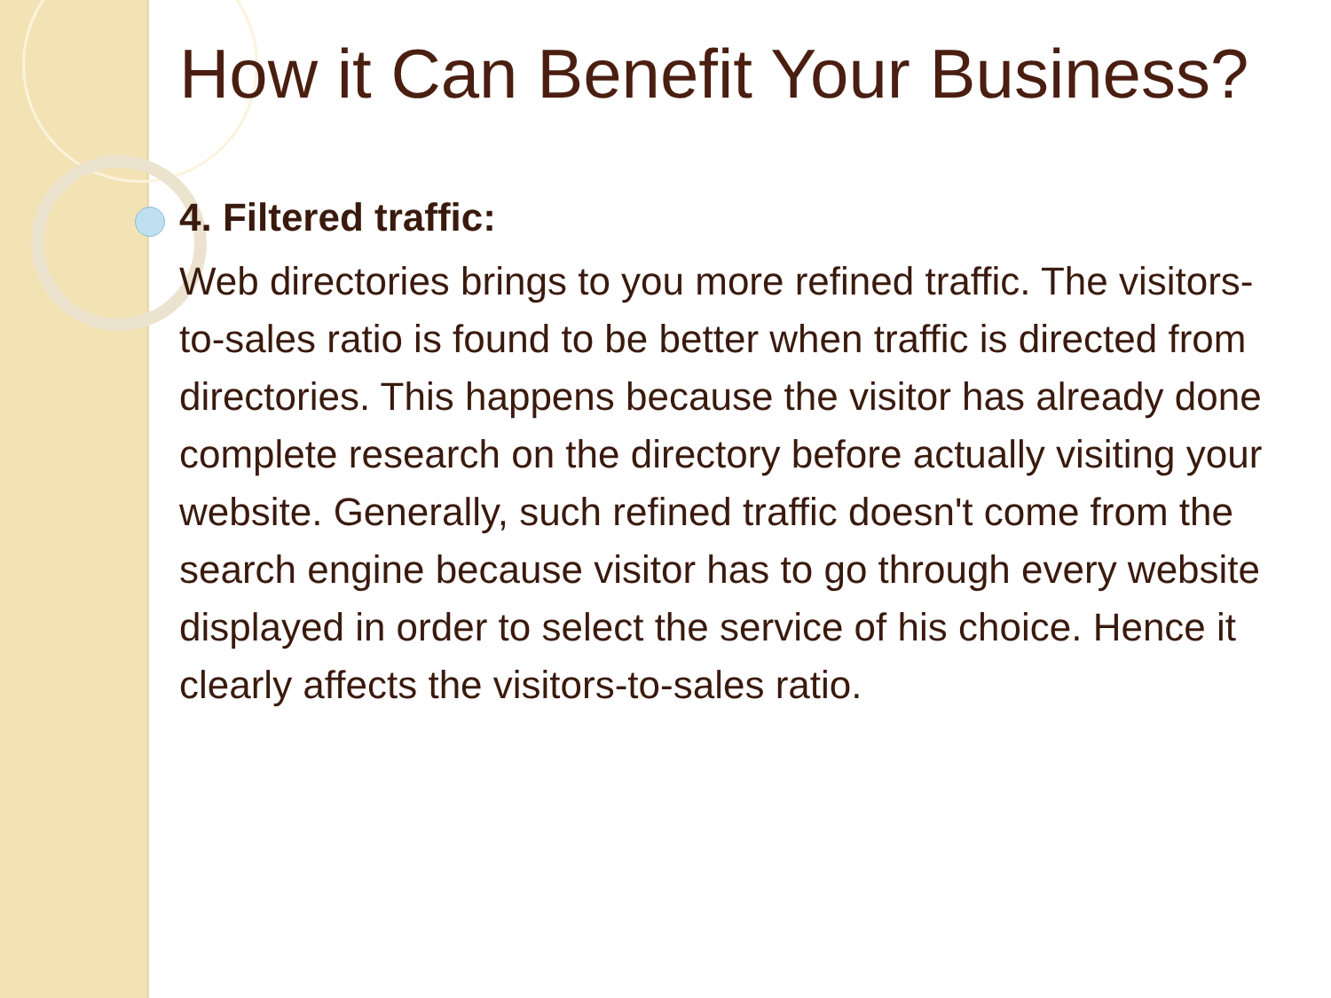How it Can Benefit Your Business?
4. Filtered traffic:
Web directories brings to you more refined traffic. The visitors-to-sales ratio is found to be better when traffic is directed from directories. This happens because the visitor has already done complete research on the directory before actually visiting your website. Generally, such refined traffic doesn't come from the search engine because visitor has to go through every website displayed in order to select the service of his choice. Hence it clearly affects the visitors-to-sales ratio.